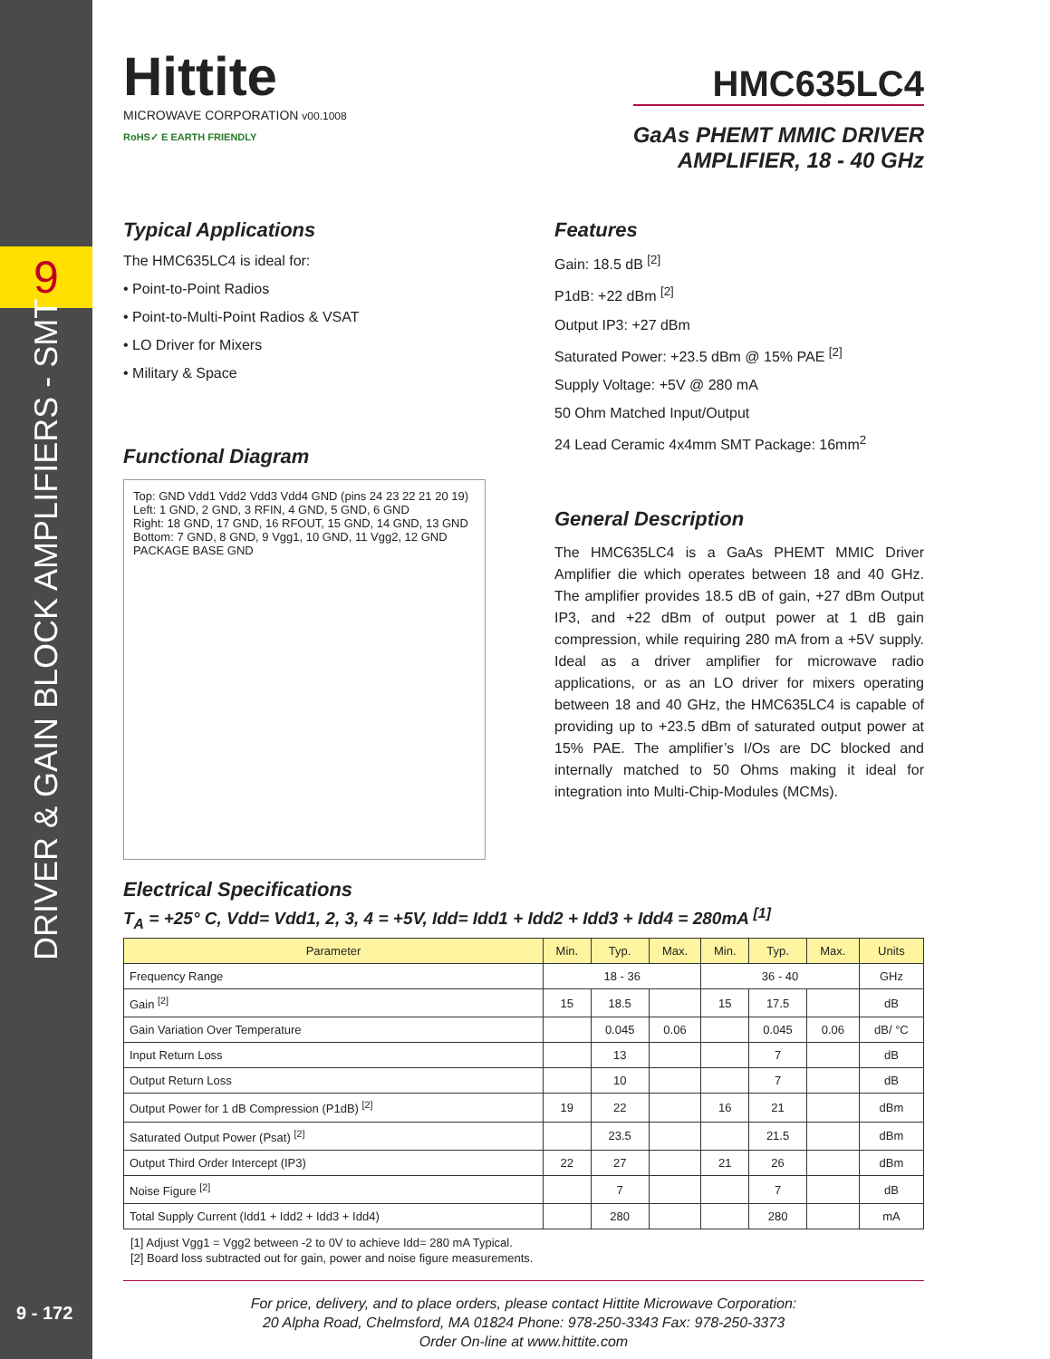9
DRIVER & GAIN BLOCK AMPLIFIERS - SMT
9 - 172
Hittite
MICROWAVE CORPORATION v00.1008
RoHS✓ E EARTH FRIENDLY
HMC635LC4
GaAs PHEMT MMIC DRIVER
AMPLIFIER, 18 - 40 GHz
Typical Applications
The HMC635LC4 is ideal for:
• Point-to-Point Radios
• Point-to-Multi-Point Radios & VSAT
• LO Driver for Mixers
• Military & Space
Functional Diagram
Top: GND Vdd1 Vdd2 Vdd3 Vdd4 GND (pins 24 23 22 21 20 19)
Left: 1 GND, 2 GND, 3 RFIN, 4 GND, 5 GND, 6 GND
Right: 18 GND, 17 GND, 16 RFOUT, 15 GND, 14 GND, 13 GND
Bottom: 7 GND, 8 GND, 9 Vgg1, 10 GND, 11 Vgg2, 12 GND
PACKAGE BASE GND
Features
Gain: 18.5 dB <sup>[2]</sup>
P1dB: +22 dBm <sup>[2]</sup>
Output IP3: +27 dBm
Saturated Power: +23.5 dBm @ 15% PAE <sup>[2]</sup>
Supply Voltage: +5V @ 280 mA
50 Ohm Matched Input/Output
24 Lead Ceramic 4x4mm SMT Package: 16mm<sup>2</sup>
General Description
The HMC635LC4 is a GaAs PHEMT MMIC Driver Amplifier die which operates between 18 and 40 GHz. The amplifier provides 18.5 dB of gain, +27 dBm Output IP3, and +22 dBm of output power at 1 dB gain compression, while requiring 280 mA from a +5V supply. Ideal as a driver amplifier for microwave radio applications, or as an LO driver for mixers operating between 18 and 40 GHz, the HMC635LC4 is capable of providing up to +23.5 dBm of saturated output power at 15% PAE. The amplifier’s I/Os are DC blocked and internally matched to 50 Ohms making it ideal for integration into Multi-Chip-Modules (MCMs).
Electrical Specifications
T<sub>A</sub> = +25° C, Vdd= Vdd1, 2, 3, 4 = +5V, Idd= Idd1 + Idd2 + Idd3 + Idd4 = 280mA <sup>[1]</sup>
| Parameter | Min. | Typ. | Max. | Min. | Typ. | Max. | Units |
| --- | --- | --- | --- | --- | --- | --- | --- |
| Frequency Range | 18 - 36 | | | 36 - 40 | | | GHz |
| Gain <sup>[2]</sup> | 15 | 18.5 | | 15 | 17.5 | | dB |
| Gain Variation Over Temperature | | 0.045 | 0.06 | | 0.045 | 0.06 | dB/ °C |
| Input Return Loss | | 13 | | | 7 | | dB |
| Output Return Loss | | 10 | | | 7 | | dB |
| Output Power for 1 dB Compression (P1dB) <sup>[2]</sup> | 19 | 22 | | 16 | 21 | | dBm |
| Saturated Output Power (Psat) <sup>[2]</sup> | | 23.5 | | | 21.5 | | dBm |
| Output Third Order Intercept (IP3) | 22 | 27 | | 21 | 26 | | dBm |
| Noise Figure <sup>[2]</sup> | | 7 | | | 7 | | dB |
| Total Supply Current (Idd1 + Idd2 + Idd3 + Idd4) | | 280 | | | 280 | | mA |
[1] Adjust Vgg1 = Vgg2 between -2 to 0V to achieve Idd= 280 mA Typical.
[2] Board loss subtracted out for gain, power and noise figure measurements.
For price, delivery, and to place orders, please contact Hittite Microwave Corporation:
20 Alpha Road, Chelmsford, MA 01824 Phone: 978-250-3343 Fax: 978-250-3373
Order On-line at www.hittite.com